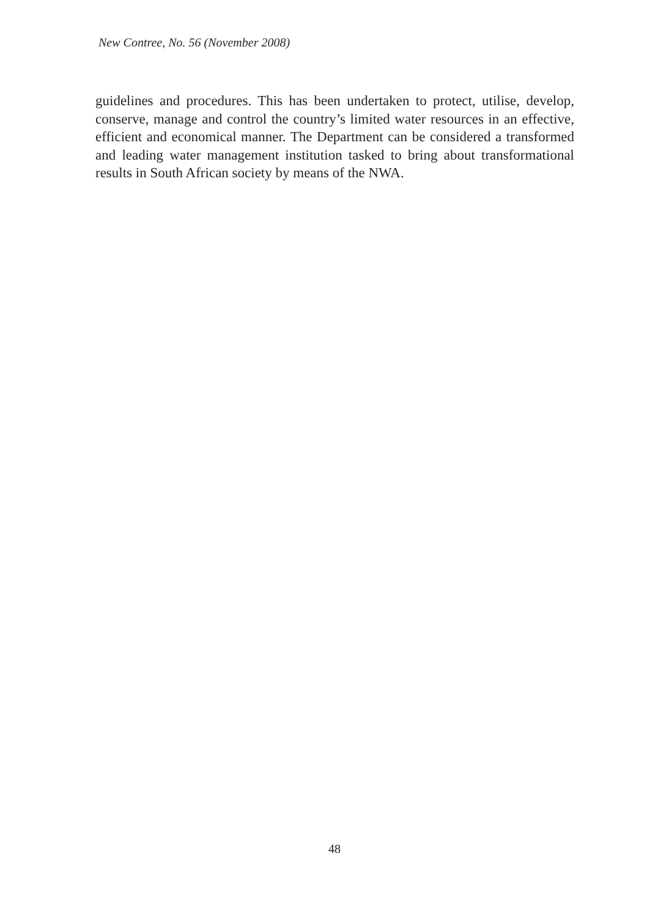New Contree, No. 56 (November 2008)
guidelines and procedures. This has been undertaken to protect, utilise, develop, conserve, manage and control the country’s limited water resources in an effective, efficient and economical manner. The Department can be considered a transformed and leading water management institution tasked to bring about transformational results in South African society by means of the NWA.
48